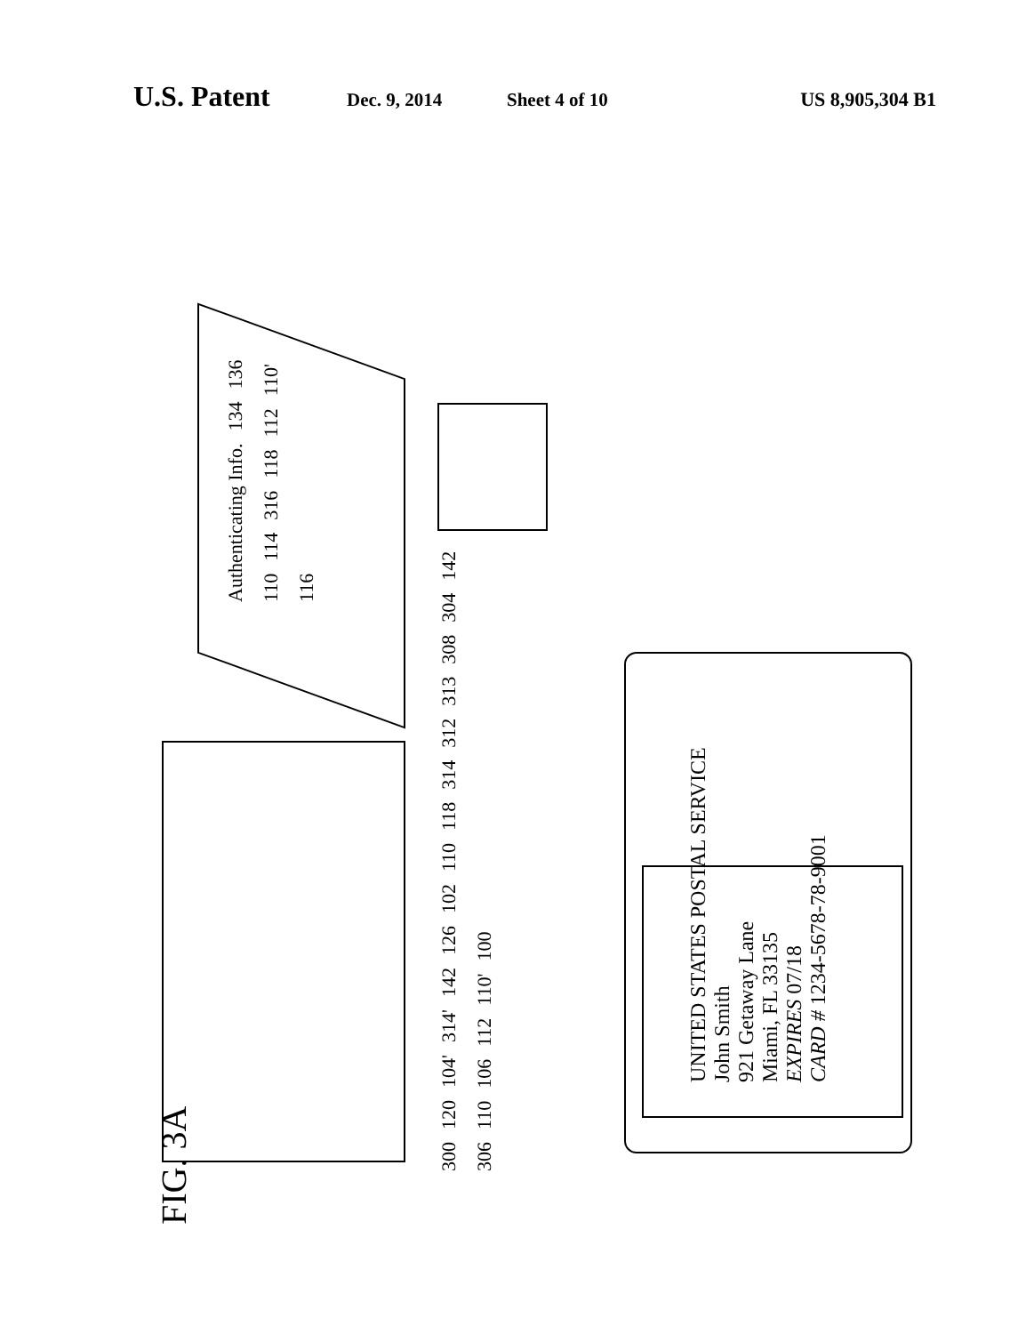U.S. Patent Dec. 9, 2014 Sheet 4 of 10 US 8,905,304 B1
UNITED STATES POSTAL SERVICE
John Smith
921 Getaway Lane
Miami, FL 33135
EXPIRES 07/18
CARD # 1234-5678-78-9001
Authenticating Info. 134 136 110 114 316 118 112 110' 116
300 120 104' 314' 142 126 102 110 118 314 312 313 308 304 142 306 110 106 112 110' 100
FIG. 3A